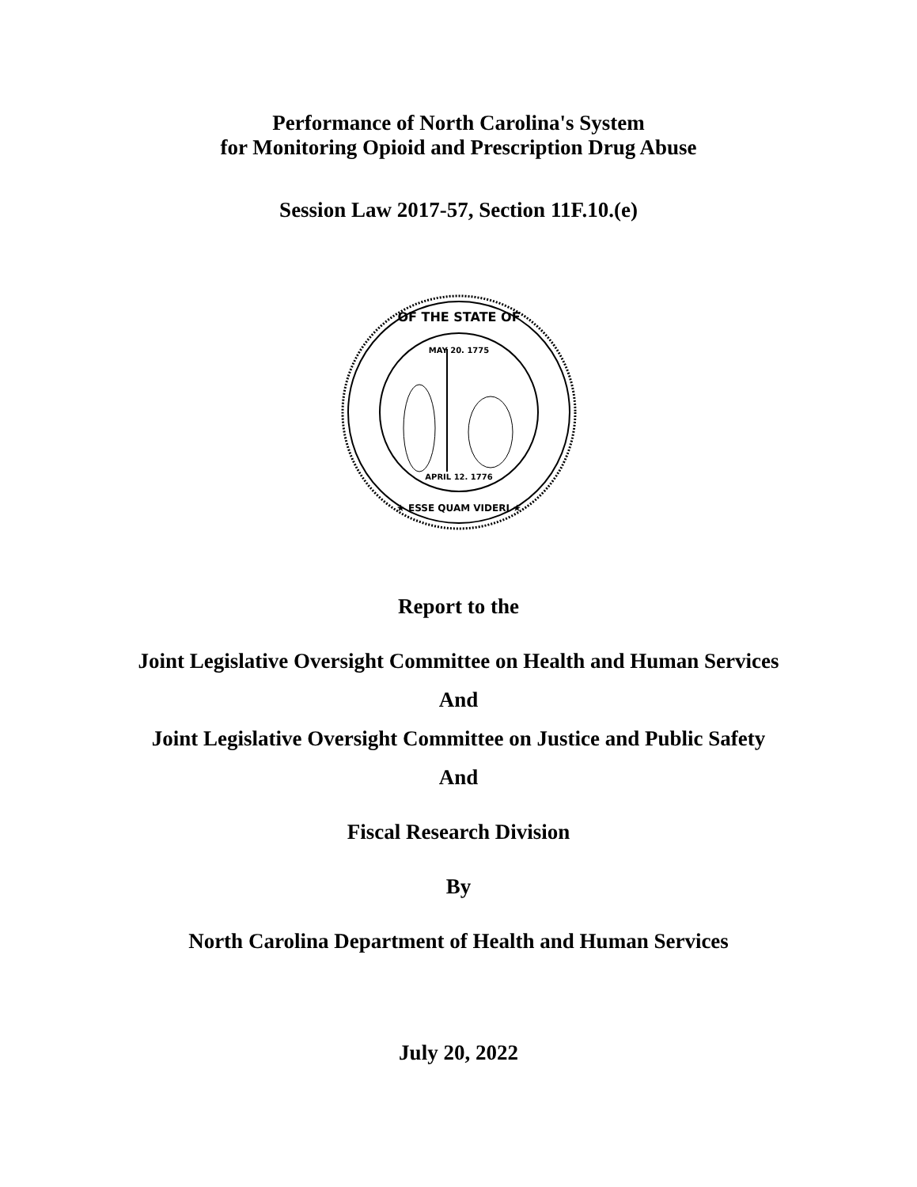Performance of North Carolina's System
for Monitoring Opioid and Prescription Drug Abuse
Session Law 2017-57, Section 11F.10.(e)
OF THE STATE OF
★ ESSE QUAM VIDERI ★
MAY 20. 1775
APRIL 12. 1776
Report to the
Joint Legislative Oversight Committee on Health and Human Services
And
Joint Legislative Oversight Committee on Justice and Public Safety
And
Fiscal Research Division
By
North Carolina Department of Health and Human Services
July 20, 2022